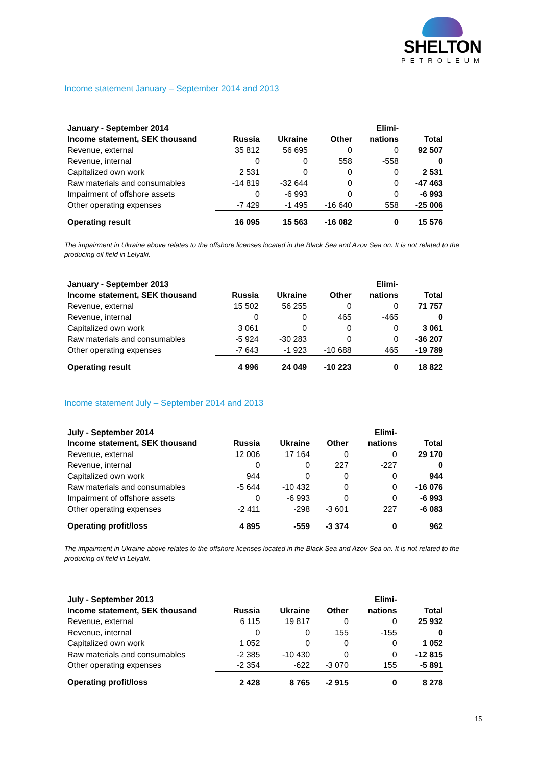SHELTON
PETROLEUM
Income statement January – September 2014 and 2013
| January - September 2014 | | | | Elimi- | |
| --- | --- | --- | --- | --- | --- |
| Income statement, SEK thousand | Russia | Ukraine | Other | nations | Total |
| Revenue, external | 35 812 | 56 695 | 0 | 0 | 92 507 |
| Revenue, internal | 0 | 0 | 558 | -558 | 0 |
| Capitalized own work | 2 531 | 0 | 0 | 0 | 2 531 |
| Raw materials and consumables | -14 819 | -32 644 | 0 | 0 | -47 463 |
| Impairment of offshore assets | 0 | -6 993 | 0 | 0 | -6 993 |
| Other operating expenses | -7 429 | -1 495 | -16 640 | 558 | -25 006 |
| Operating result | 16 095 | 15 563 | -16 082 | 0 | 15 576 |
The impairment in Ukraine above relates to the offshore licenses located in the Black Sea and Azov Sea on. It is not related to the producing oil field in Lelyaki.
| January - September 2013 | | | | Elimi- | |
| --- | --- | --- | --- | --- | --- |
| Income statement, SEK thousand | Russia | Ukraine | Other | nations | Total |
| Revenue, external | 15 502 | 56 255 | 0 | 0 | 71 757 |
| Revenue, internal | 0 | 0 | 465 | -465 | 0 |
| Capitalized own work | 3 061 | 0 | 0 | 0 | 3 061 |
| Raw materials and consumables | -5 924 | -30 283 | 0 | 0 | -36 207 |
| Other operating expenses | -7 643 | -1 923 | -10 688 | 465 | -19 789 |
| Operating result | 4 996 | 24 049 | -10 223 | 0 | 18 822 |
Income statement July – September 2014 and 2013
| July - September 2014 | | | | Elimi- | |
| --- | --- | --- | --- | --- | --- |
| Income statement, SEK thousand | Russia | Ukraine | Other | nations | Total |
| Revenue, external | 12 006 | 17 164 | 0 | 0 | 29 170 |
| Revenue, internal | 0 | 0 | 227 | -227 | 0 |
| Capitalized own work | 944 | 0 | 0 | 0 | 944 |
| Raw materials and consumables | -5 644 | -10 432 | 0 | 0 | -16 076 |
| Impairment of offshore assets | 0 | -6 993 | 0 | 0 | -6 993 |
| Other operating expenses | -2 411 | -298 | -3 601 | 227 | -6 083 |
| Operating profit/loss | 4 895 | -559 | -3 374 | 0 | 962 |
The impairment in Ukraine above relates to the offshore licenses located in the Black Sea and Azov Sea on. It is not related to the producing oil field in Lelyaki.
| July - September 2013 | | | | Elimi- | |
| --- | --- | --- | --- | --- | --- |
| Income statement, SEK thousand | Russia | Ukraine | Other | nations | Total |
| Revenue, external | 6 115 | 19 817 | 0 | 0 | 25 932 |
| Revenue, internal | 0 | 0 | 155 | -155 | 0 |
| Capitalized own work | 1 052 | 0 | 0 | 0 | 1 052 |
| Raw materials and consumables | -2 385 | -10 430 | 0 | 0 | -12 815 |
| Other operating expenses | -2 354 | -622 | -3 070 | 155 | -5 891 |
| Operating profit/loss | 2 428 | 8 765 | -2 915 | 0 | 8 278 |
15